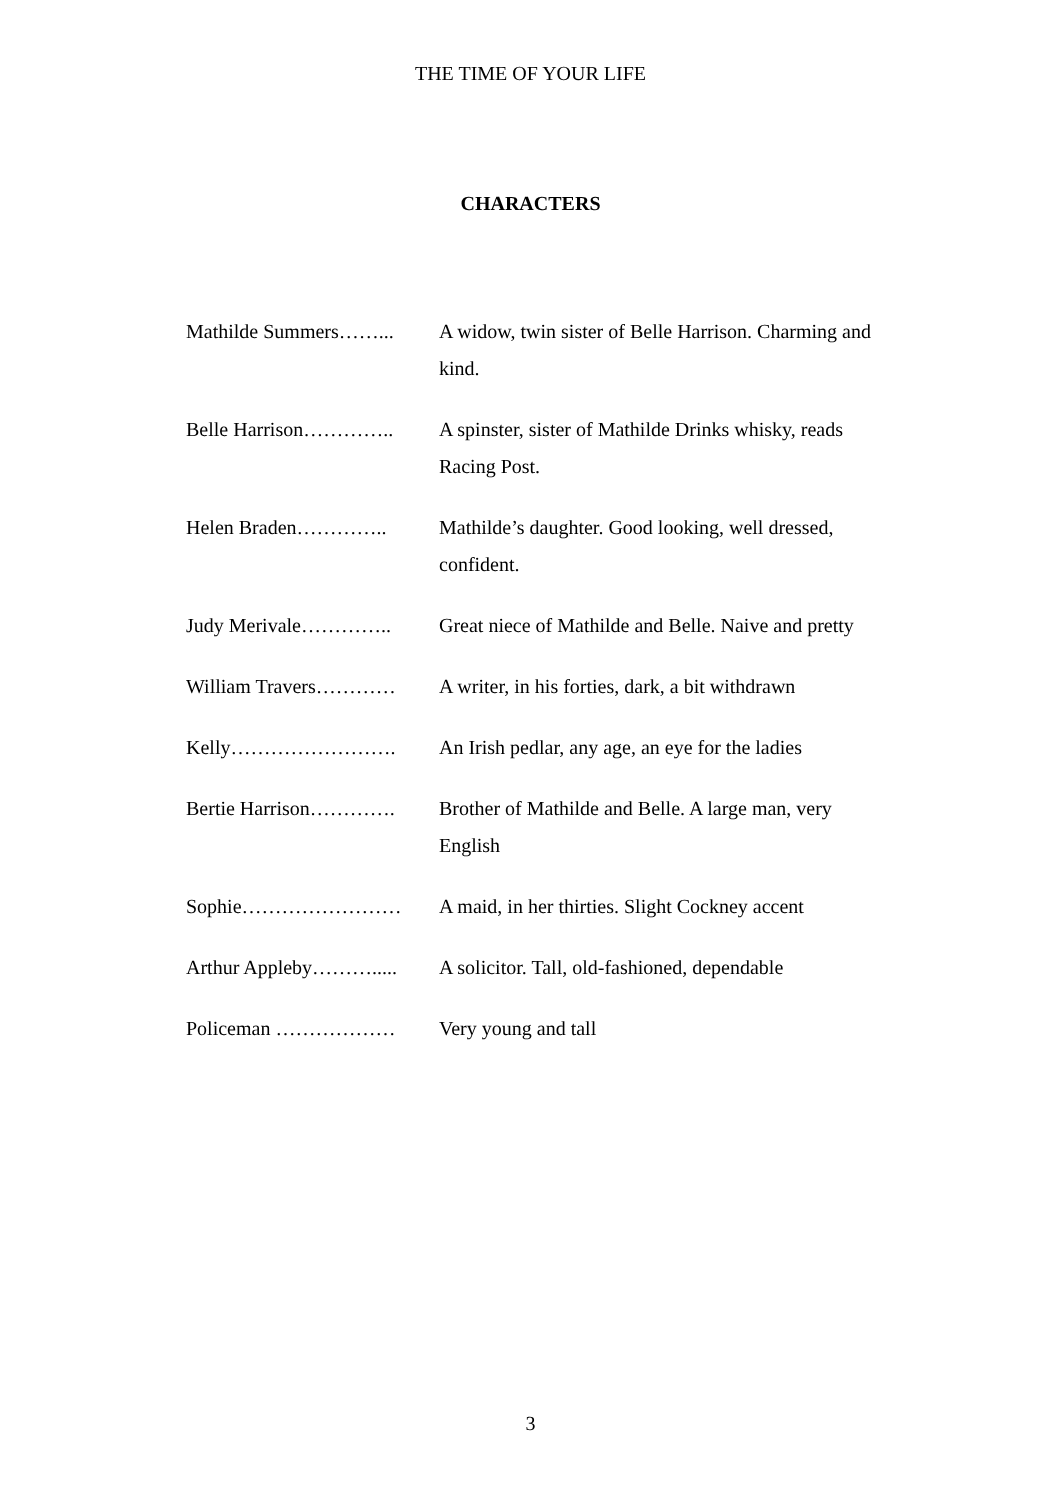THE TIME OF YOUR LIFE
CHARACTERS
| Mathilde Summers……... | A widow, twin sister of Belle Harrison. Charming and kind. |
| Belle Harrison………….. | A spinster, sister of Mathilde Drinks whisky, reads Racing Post. |
| Helen Braden………….. | Mathilde’s daughter. Good looking, well dressed, confident. |
| Judy Merivale………….. | Great niece of Mathilde and Belle. Naive and pretty |
| William Travers………… | A writer, in his forties, dark, a bit withdrawn |
| Kelly……………………. | An Irish pedlar, any age, an eye for the ladies |
| Bertie Harrison…………. | Brother of Mathilde and Belle. A large man, very English |
| Sophie…………………… | A maid, in her thirties. Slight Cockney accent |
| Arthur Appleby………..... | A solicitor. Tall, old-fashioned, dependable |
| Policeman ……………… | Very young and tall |
3